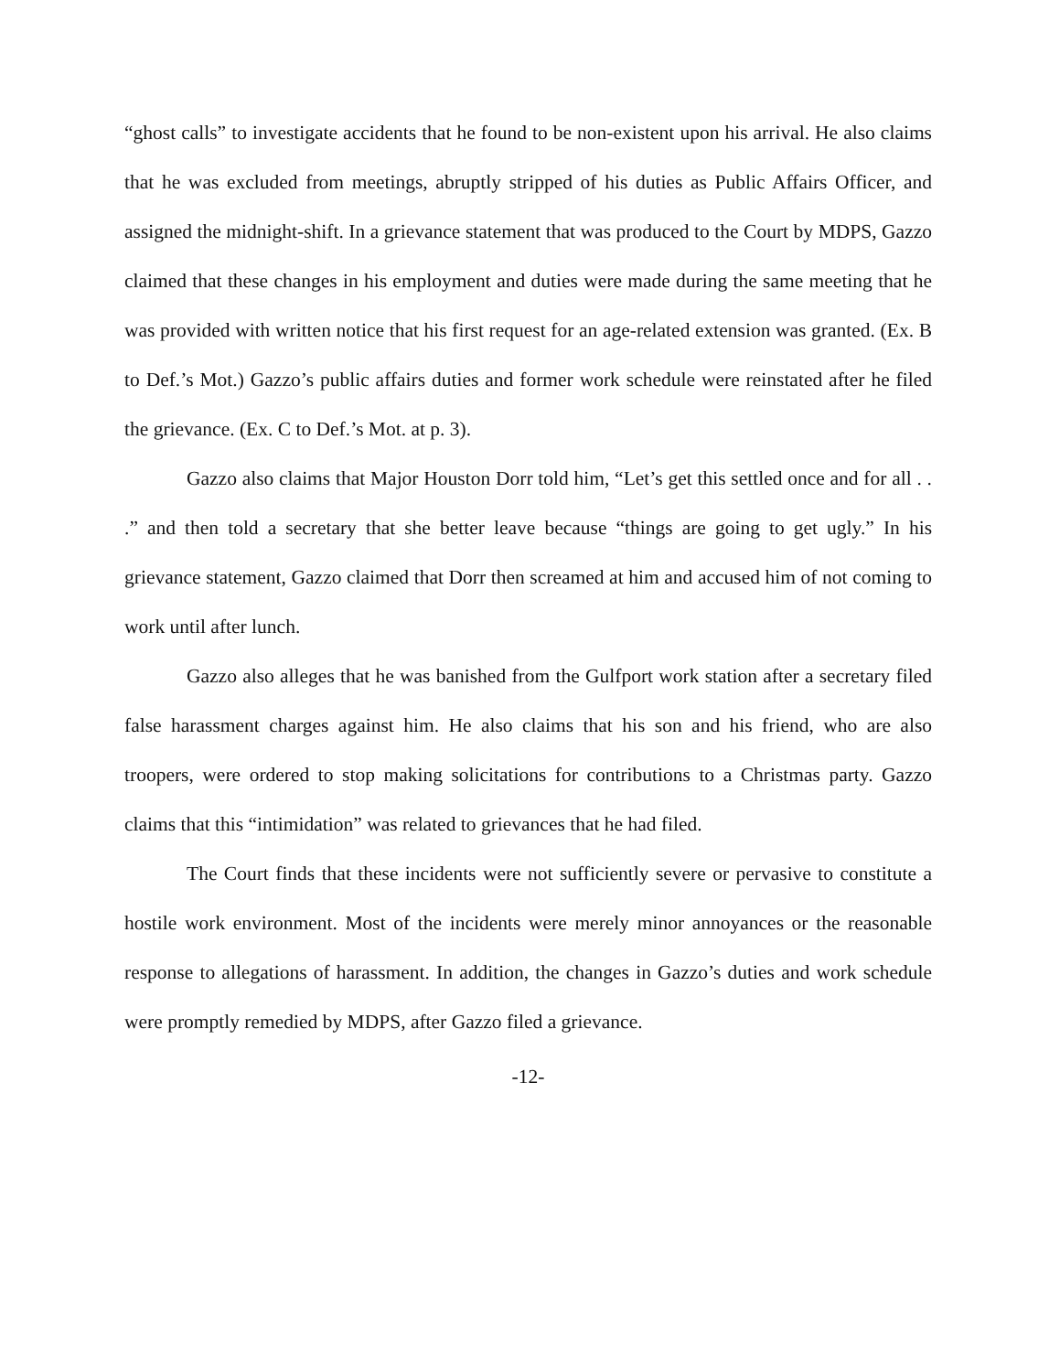“ghost calls” to investigate accidents that he found to be non-existent upon his arrival. He also claims that he was excluded from meetings, abruptly stripped of his duties as Public Affairs Officer, and assigned the midnight-shift. In a grievance statement that was produced to the Court by MDPS, Gazzo claimed that these changes in his employment and duties were made during the same meeting that he was provided with written notice that his first request for an age-related extension was granted. (Ex. B to Def.’s Mot.) Gazzo’s public affairs duties and former work schedule were reinstated after he filed the grievance. (Ex. C to Def.’s Mot. at p. 3).
Gazzo also claims that Major Houston Dorr told him, “Let’s get this settled once and for all . . .” and then told a secretary that she better leave because “things are going to get ugly.” In his grievance statement, Gazzo claimed that Dorr then screamed at him and accused him of not coming to work until after lunch.
Gazzo also alleges that he was banished from the Gulfport work station after a secretary filed false harassment charges against him. He also claims that his son and his friend, who are also troopers, were ordered to stop making solicitations for contributions to a Christmas party. Gazzo claims that this “intimidation” was related to grievances that he had filed.
The Court finds that these incidents were not sufficiently severe or pervasive to constitute a hostile work environment. Most of the incidents were merely minor annoyances or the reasonable response to allegations of harassment. In addition, the changes in Gazzo’s duties and work schedule were promptly remedied by MDPS, after Gazzo filed a grievance.
-12-